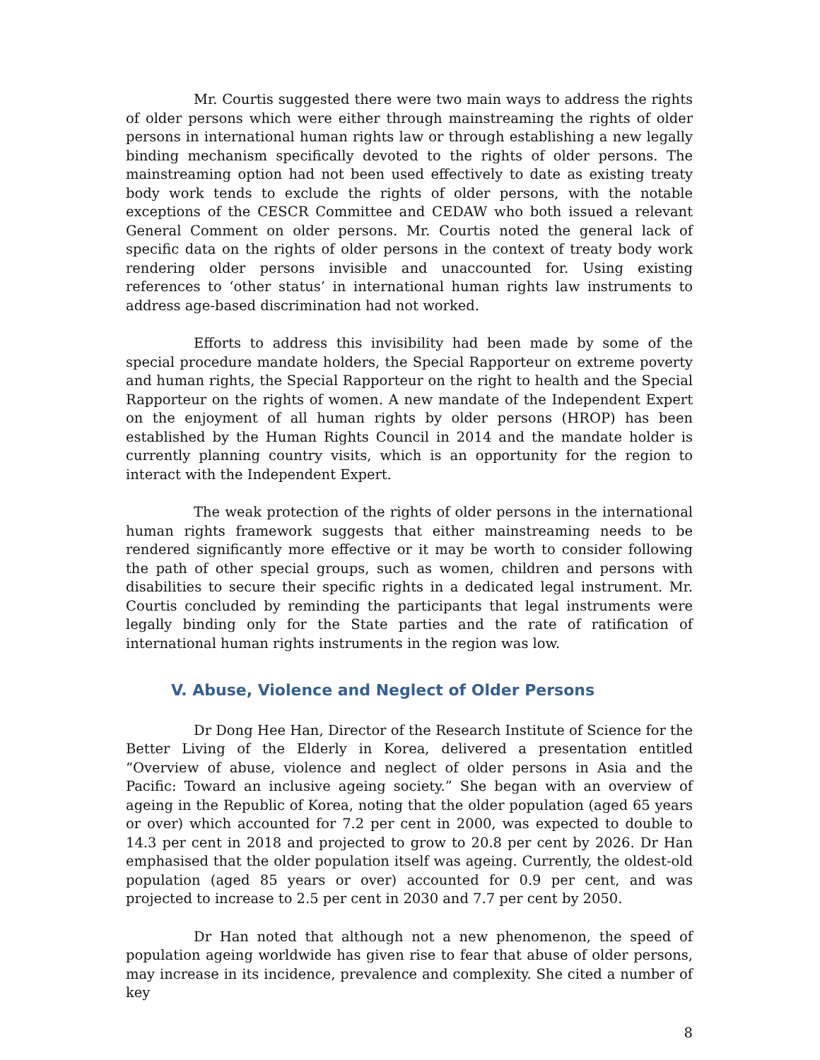Mr. Courtis suggested there were two main ways to address the rights of older persons which were either through mainstreaming the rights of older persons in international human rights law or through establishing a new legally binding mechanism specifically devoted to the rights of older persons. The mainstreaming option had not been used effectively to date as existing treaty body work tends to exclude the rights of older persons, with the notable exceptions of the CESCR Committee and CEDAW who both issued a relevant General Comment on older persons. Mr. Courtis noted the general lack of specific data on the rights of older persons in the context of treaty body work rendering older persons invisible and unaccounted for. Using existing references to ‘other status’ in international human rights law instruments to address age-based discrimination had not worked.
Efforts to address this invisibility had been made by some of the special procedure mandate holders, the Special Rapporteur on extreme poverty and human rights, the Special Rapporteur on the right to health and the Special Rapporteur on the rights of women. A new mandate of the Independent Expert on the enjoyment of all human rights by older persons (HROP) has been established by the Human Rights Council in 2014 and the mandate holder is currently planning country visits, which is an opportunity for the region to interact with the Independent Expert.
The weak protection of the rights of older persons in the international human rights framework suggests that either mainstreaming needs to be rendered significantly more effective or it may be worth to consider following the path of other special groups, such as women, children and persons with disabilities to secure their specific rights in a dedicated legal instrument. Mr. Courtis concluded by reminding the participants that legal instruments were legally binding only for the State parties and the rate of ratification of international human rights instruments in the region was low.
V. Abuse, Violence and Neglect of Older Persons
Dr Dong Hee Han, Director of the Research Institute of Science for the Better Living of the Elderly in Korea, delivered a presentation entitled “Overview of abuse, violence and neglect of older persons in Asia and the Pacific: Toward an inclusive ageing society.” She began with an overview of ageing in the Republic of Korea, noting that the older population (aged 65 years or over) which accounted for 7.2 per cent in 2000, was expected to double to 14.3 per cent in 2018 and projected to grow to 20.8 per cent by 2026. Dr Han emphasised that the older population itself was ageing. Currently, the oldest-old population (aged 85 years or over) accounted for 0.9 per cent, and was projected to increase to 2.5 per cent in 2030 and 7.7 per cent by 2050.
Dr Han noted that although not a new phenomenon, the speed of population ageing worldwide has given rise to fear that abuse of older persons, may increase in its incidence, prevalence and complexity. She cited a number of key
8